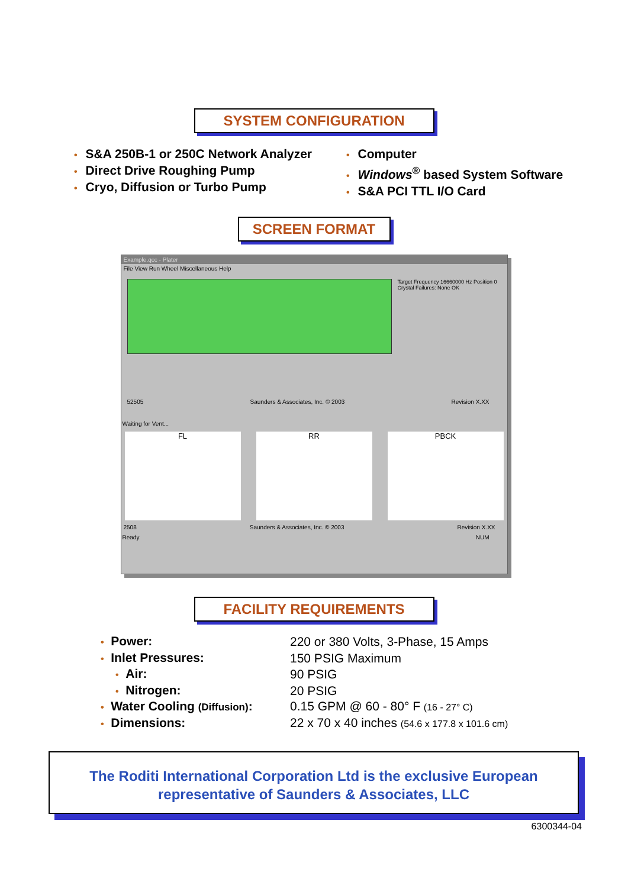SYSTEM CONFIGURATION
• S&A 250B-1 or 250C Network Analyzer
• Direct Drive Roughing Pump
• Cryo, Diffusion or Turbo Pump
• Computer
• Windows<sup>®</sup> based System Software
• S&A PCI TTL I/O Card
SCREEN FORMAT
Example.qcc - Plater
File View Run Wheel Miscellaneous Help
Target Frequency 16660000 Hz Position 0
Crystal Failures: None OK
52505 Saunders & Associates, Inc. © 2003 Revision X.XX
Waiting for Vent...
FL RR PBCK
2508 Saunders & Associates, Inc. © 2003 Revision X.XX
Ready NUM
FACILITY REQUIREMENTS
| • Power: | 220 or 380 Volts, 3-Phase, 15 Amps |
| • Inlet Pressures: | 150 PSIG Maximum |
| • Air: | 90 PSIG |
| • Nitrogen: | 20 PSIG |
| • Water Cooling (Diffusion) : | 0.15 GPM @ 60 - 80° F (16 - 27° C) |
| • Dimensions: | 22 x 70 x 40 inches (54.6 x 177.8 x 101.6 cm) |
The Roditi International Corporation Ltd is the exclusive European
representative of Saunders & Associates, LLC
6300344-04